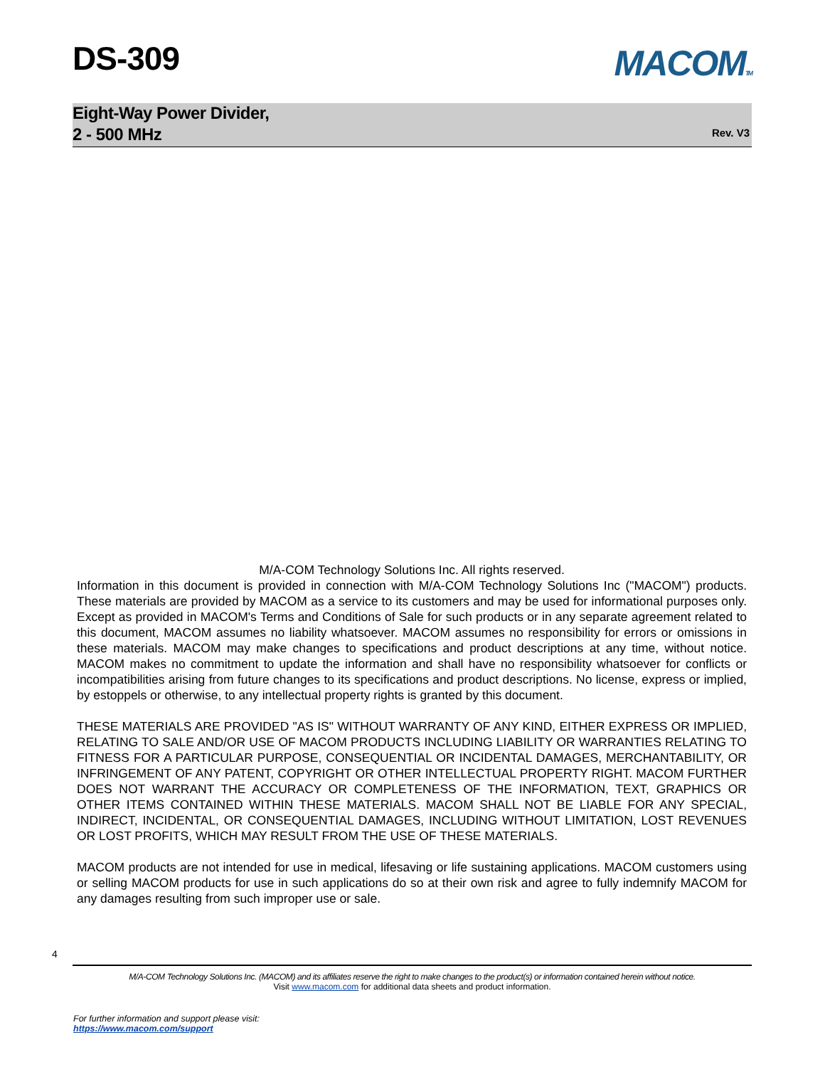DS-309
MACOMTM
Eight-Way Power Divider,
2 - 500 MHz
Rev. V3
M/A-COM Technology Solutions Inc. All rights reserved.
Information in this document is provided in connection with M/A-COM Technology Solutions Inc ("MACOM") products. These materials are provided by MACOM as a service to its customers and may be used for informational purposes only. Except as provided in MACOM's Terms and Conditions of Sale for such products or in any separate agreement related to this document, MACOM assumes no liability whatsoever. MACOM assumes no responsibility for errors or omissions in these materials. MACOM may make changes to specifications and product descriptions at any time, without notice. MACOM makes no commitment to update the information and shall have no responsibility whatsoever for conflicts or incompatibilities arising from future changes to its specifications and product descriptions. No license, express or implied, by estoppels or otherwise, to any intellectual property rights is granted by this document.
THESE MATERIALS ARE PROVIDED "AS IS" WITHOUT WARRANTY OF ANY KIND, EITHER EXPRESS OR IMPLIED, RELATING TO SALE AND/OR USE OF MACOM PRODUCTS INCLUDING LIABILITY OR WARRANTIES RELATING TO FITNESS FOR A PARTICULAR PURPOSE, CONSEQUENTIAL OR INCIDENTAL DAMAGES, MERCHANTABILITY, OR INFRINGEMENT OF ANY PATENT, COPYRIGHT OR OTHER INTELLECTUAL PROPERTY RIGHT. MACOM FURTHER DOES NOT WARRANT THE ACCURACY OR COMPLETENESS OF THE INFORMATION, TEXT, GRAPHICS OR OTHER ITEMS CONTAINED WITHIN THESE MATERIALS. MACOM SHALL NOT BE LIABLE FOR ANY SPECIAL, INDIRECT, INCIDENTAL, OR CONSEQUENTIAL DAMAGES, INCLUDING WITHOUT LIMITATION, LOST REVENUES OR LOST PROFITS, WHICH MAY RESULT FROM THE USE OF THESE MATERIALS.
MACOM products are not intended for use in medical, lifesaving or life sustaining applications. MACOM customers using or selling MACOM products for use in such applications do so at their own risk and agree to fully indemnify MACOM for any damages resulting from such improper use or sale.
4
M/A-COM Technology Solutions Inc. (MACOM) and its affiliates reserve the right to make changes to the product(s) or information contained herein without notice.
Visit www.macom.com for additional data sheets and product information.
For further information and support please visit:
https://www.macom.com/support